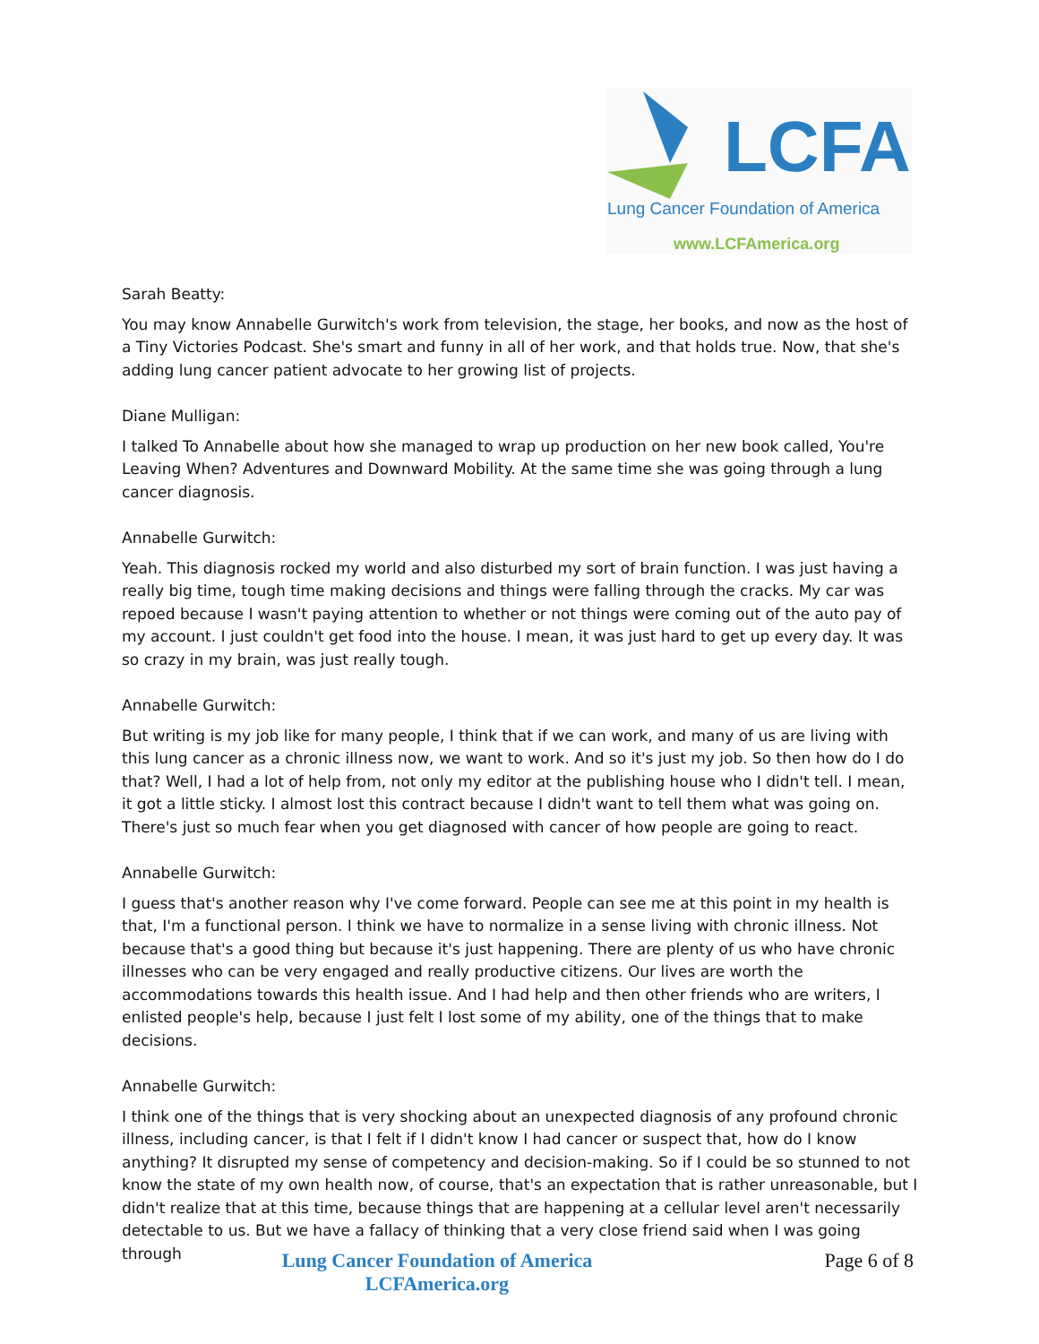LCFA
Lung Cancer Foundation of America
www.LCFAmerica.org
Sarah Beatty:
You may know Annabelle Gurwitch's work from television, the stage, her books, and now as the host of a Tiny Victories Podcast. She's smart and funny in all of her work, and that holds true. Now, that she's adding lung cancer patient advocate to her growing list of projects.
Diane Mulligan:
I talked To Annabelle about how she managed to wrap up production on her new book called, You're Leaving When? Adventures and Downward Mobility. At the same time she was going through a lung cancer diagnosis.
Annabelle Gurwitch:
Yeah. This diagnosis rocked my world and also disturbed my sort of brain function. I was just having a really big time, tough time making decisions and things were falling through the cracks. My car was repoed because I wasn't paying attention to whether or not things were coming out of the auto pay of my account. I just couldn't get food into the house. I mean, it was just hard to get up every day. It was so crazy in my brain, was just really tough.
Annabelle Gurwitch:
But writing is my job like for many people, I think that if we can work, and many of us are living with this lung cancer as a chronic illness now, we want to work. And so it's just my job. So then how do I do that? Well, I had a lot of help from, not only my editor at the publishing house who I didn't tell. I mean, it got a little sticky. I almost lost this contract because I didn't want to tell them what was going on. There's just so much fear when you get diagnosed with cancer of how people are going to react.
Annabelle Gurwitch:
I guess that's another reason why I've come forward. People can see me at this point in my health is that, I'm a functional person. I think we have to normalize in a sense living with chronic illness. Not because that's a good thing but because it's just happening. There are plenty of us who have chronic illnesses who can be very engaged and really productive citizens. Our lives are worth the accommodations towards this health issue. And I had help and then other friends who are writers, I enlisted people's help, because I just felt I lost some of my ability, one of the things that to make decisions.
Annabelle Gurwitch:
I think one of the things that is very shocking about an unexpected diagnosis of any profound chronic illness, including cancer, is that I felt if I didn't know I had cancer or suspect that, how do I know anything? It disrupted my sense of competency and decision-making. So if I could be so stunned to not know the state of my own health now, of course, that's an expectation that is rather unreasonable, but I didn't realize that at this time, because things that are happening at a cellular level aren't necessarily detectable to us. But we have a fallacy of thinking that a very close friend said when I was going through
Lung Cancer Foundation of America
LCFAmerica.org
Page 6 of 8